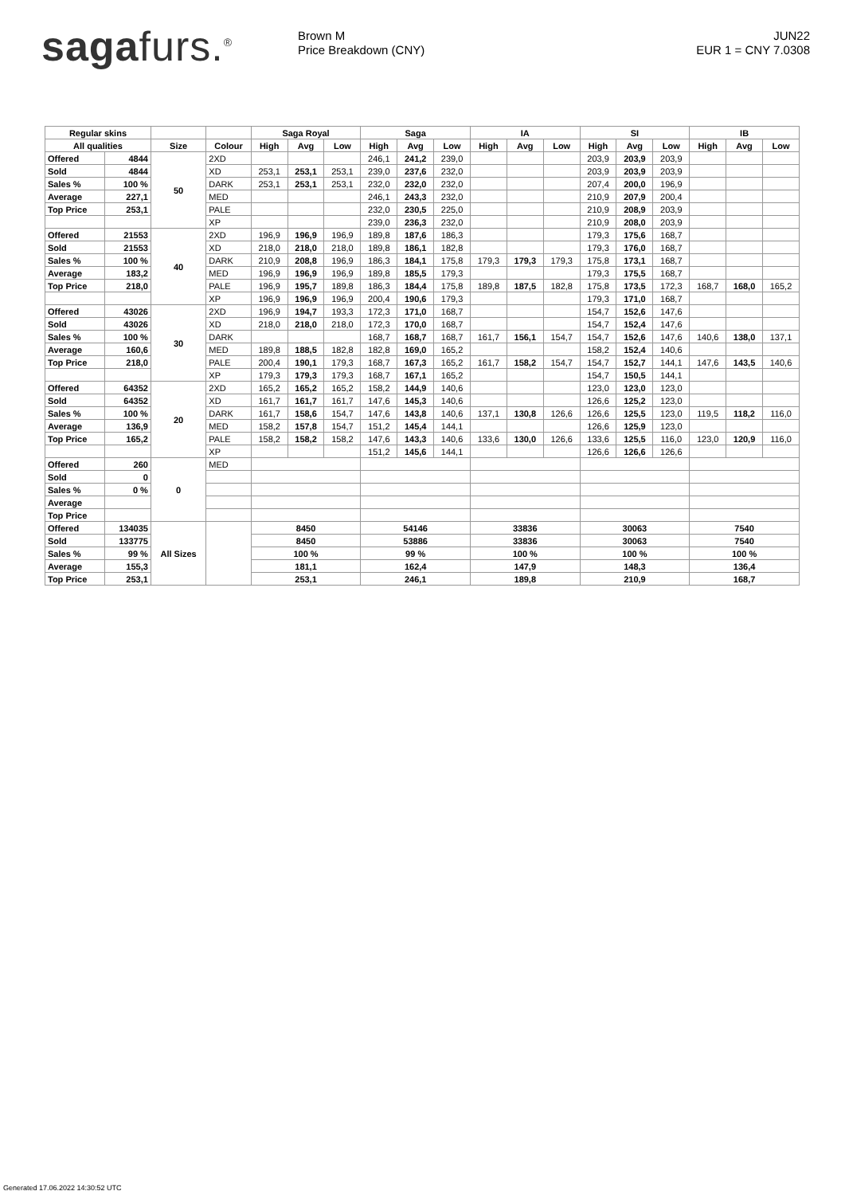sagafurs.<sup>®</sup>
Brown M
Price Breakdown (CNY)
JUN22
EUR 1 = CNY 7.0308
| Regular skins | | | | Saga Royal | | | Saga | | | IA | | | SI | | | IB | | |
| --- | --- | --- | --- | --- | --- | --- | --- | --- | --- | --- | --- | --- | --- | --- | --- | --- | --- | --- |
| All qualities | | Size | Colour | High | Avg | Low | High | Avg | Low | High | Avg | Low | High | Avg | Low | High | Avg | Low |
| Offered | 4844 | 50 | 2XD | | | | 246,1 | 241,2 | 239,0 | | | | 203,9 | 203,9 | 203,9 | | | |
| Sold | 4844 | | XD | 253,1 | 253,1 | 253,1 | 239,0 | 237,6 | 232,0 | | | | 203,9 | 203,9 | 203,9 | | | |
| Sales % | 100 % | | DARK | 253,1 | 253,1 | 253,1 | 232,0 | 232,0 | 232,0 | | | | 207,4 | 200,0 | 196,9 | | | |
| Average | 227,1 | | MED | | | | 246,1 | 243,3 | 232,0 | | | | 210,9 | 207,9 | 200,4 | | | |
| Top Price | 253,1 | | PALE | | | | 232,0 | 230,5 | 225,0 | | | | 210,9 | 208,9 | 203,9 | | | |
| | | | XP | | | | 239,0 | 236,3 | 232,0 | | | | 210,9 | 208,0 | 203,9 | | | |
| Offered | 21553 | 40 | 2XD | 196,9 | 196,9 | 196,9 | 189,8 | 187,6 | 186,3 | | | | 179,3 | 175,6 | 168,7 | | | |
| Sold | 21553 | | XD | 218,0 | 218,0 | 218,0 | 189,8 | 186,1 | 182,8 | | | | 179,3 | 176,0 | 168,7 | | | |
| Sales % | 100 % | | DARK | 210,9 | 208,8 | 196,9 | 186,3 | 184,1 | 175,8 | 179,3 | 179,3 | 179,3 | 175,8 | 173,1 | 168,7 | | | |
| Average | 183,2 | | MED | 196,9 | 196,9 | 196,9 | 189,8 | 185,5 | 179,3 | | | | 179,3 | 175,5 | 168,7 | | | |
| Top Price | 218,0 | | PALE | 196,9 | 195,7 | 189,8 | 186,3 | 184,4 | 175,8 | 189,8 | 187,5 | 182,8 | 175,8 | 173,5 | 172,3 | 168,7 | 168,0 | 165,2 |
| | | | XP | 196,9 | 196,9 | 196,9 | 200,4 | 190,6 | 179,3 | | | | 179,3 | 171,0 | 168,7 | | | |
| Offered | 43026 | 30 | 2XD | 196,9 | 194,7 | 193,3 | 172,3 | 171,0 | 168,7 | | | | 154,7 | 152,6 | 147,6 | | | |
| Sold | 43026 | | XD | 218,0 | 218,0 | 218,0 | 172,3 | 170,0 | 168,7 | | | | 154,7 | 152,4 | 147,6 | | | |
| Sales % | 100 % | | DARK | | | | 168,7 | 168,7 | 168,7 | 161,7 | 156,1 | 154,7 | 154,7 | 152,6 | 147,6 | 140,6 | 138,0 | 137,1 |
| Average | 160,6 | | MED | 189,8 | 188,5 | 182,8 | 182,8 | 169,0 | 165,2 | | | | 158,2 | 152,4 | 140,6 | | | |
| Top Price | 218,0 | | PALE | 200,4 | 190,1 | 179,3 | 168,7 | 167,3 | 165,2 | 161,7 | 158,2 | 154,7 | 154,7 | 152,7 | 144,1 | 147,6 | 143,5 | 140,6 |
| | | | XP | 179,3 | 179,3 | 179,3 | 168,7 | 167,1 | 165,2 | | | | 154,7 | 150,5 | 144,1 | | | |
| Offered | 64352 | 20 | 2XD | 165,2 | 165,2 | 165,2 | 158,2 | 144,9 | 140,6 | | | | 123,0 | 123,0 | 123,0 | | | |
| Sold | 64352 | | XD | 161,7 | 161,7 | 161,7 | 147,6 | 145,3 | 140,6 | | | | 126,6 | 125,2 | 123,0 | | | |
| Sales % | 100 % | | DARK | 161,7 | 158,6 | 154,7 | 147,6 | 143,8 | 140,6 | 137,1 | 130,8 | 126,6 | 126,6 | 125,5 | 123,0 | 119,5 | 118,2 | 116,0 |
| Average | 136,9 | | MED | 158,2 | 157,8 | 154,7 | 151,2 | 145,4 | 144,1 | | | | 126,6 | 125,9 | 123,0 | | | |
| Top Price | 165,2 | | PALE | 158,2 | 158,2 | 158,2 | 147,6 | 143,3 | 140,6 | 133,6 | 130,0 | 126,6 | 133,6 | 125,5 | 116,0 | 123,0 | 120,9 | 116,0 |
| | | | XP | | | | 151,2 | 145,6 | 144,1 | | | | 126,6 | 126,6 | 126,6 | | | |
| Offered | 260 | 0 | MED | | | | | | | | | | | | | | | |
| Sold | 0 | | | | | | | | | | | | | | | | | |
| Sales % | 0 % | | | | | | | | | | | | | | | | | |
| Average | | | | | | | | | | | | | | | | | | |
| Top Price | | | | | | | | | | | | | | | | | | |
| Offered | 134035 | All Sizes | | 8450 | | | 54146 | | | 33836 | | | 30063 | | | 7540 | | |
| Sold | 133775 | | | 8450 | | | 53886 | | | 33836 | | | 30063 | | | 7540 | | |
| Sales % | 99 % | | | 100 % | | | 99 % | | | 100 % | | | 100 % | | | 100 % | | |
| Average | 155,3 | | | 181,1 | | | 162,4 | | | 147,9 | | | 148,3 | | | 136,4 | | |
| Top Price | 253,1 | | | 253,1 | | | 246,1 | | | 189,8 | | | 210,9 | | | 168,7 | | |
Generated 17.06.2022 14:30:52 UTC